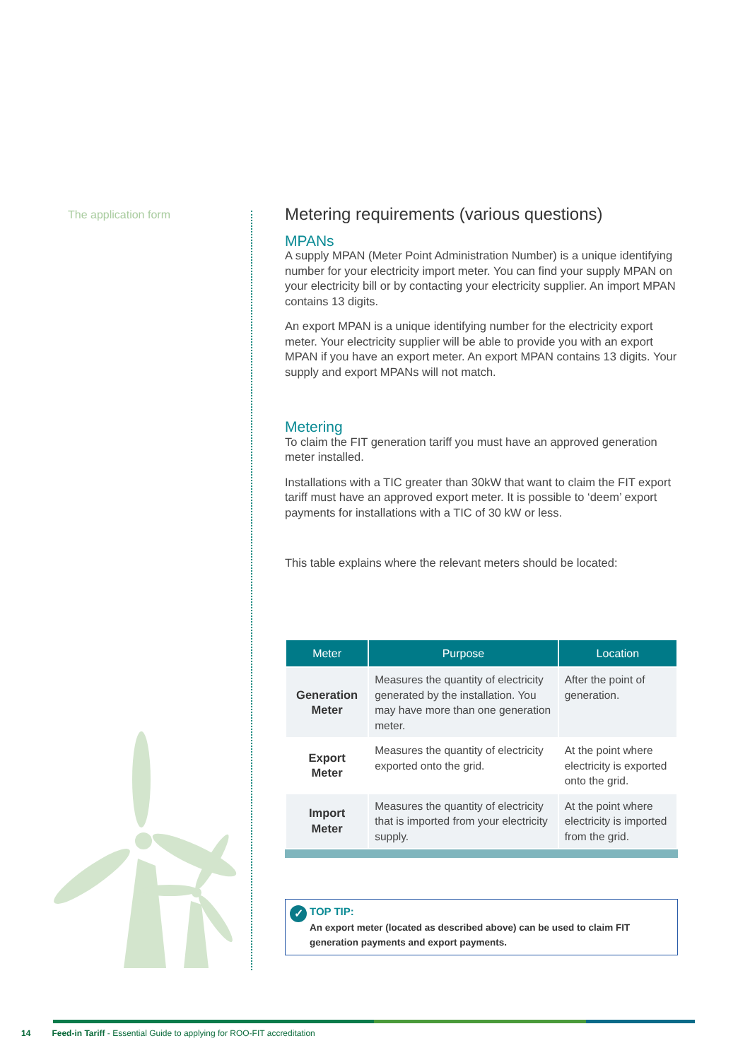The application form
Metering requirements (various questions)
MPANs
A supply MPAN (Meter Point Administration Number) is a unique identifying number for your electricity import meter. You can find your supply MPAN on your electricity bill or by contacting your electricity supplier. An import MPAN contains 13 digits.
An export MPAN is a unique identifying number for the electricity export meter. Your electricity supplier will be able to provide you with an export MPAN if you have an export meter. An export MPAN contains 13 digits. Your supply and export MPANs will not match.
Metering
To claim the FIT generation tariff you must have an approved generation meter installed.
Installations with a TIC greater than 30kW that want to claim the FIT export tariff must have an approved export meter. It is possible to ‘deem’ export payments for installations with a TIC of 30 kW or less.
This table explains where the relevant meters should be located:
| Meter | Purpose | Location |
| --- | --- | --- |
| Generation Meter | Measures the quantity of electricity generated by the installation. You may have more than one generation meter. | After the point of generation. |
| Export Meter | Measures the quantity of electricity exported onto the grid. | At the point where electricity is exported onto the grid. |
| Import Meter | Measures the quantity of electricity that is imported from your electricity supply. | At the point where electricity is imported from the grid. |
✓ TOP TIP:
An export meter (located as described above) can be used to claim FIT generation payments and export payments.
14 Feed-in Tariff - Essential Guide to applying for ROO-FIT accreditation